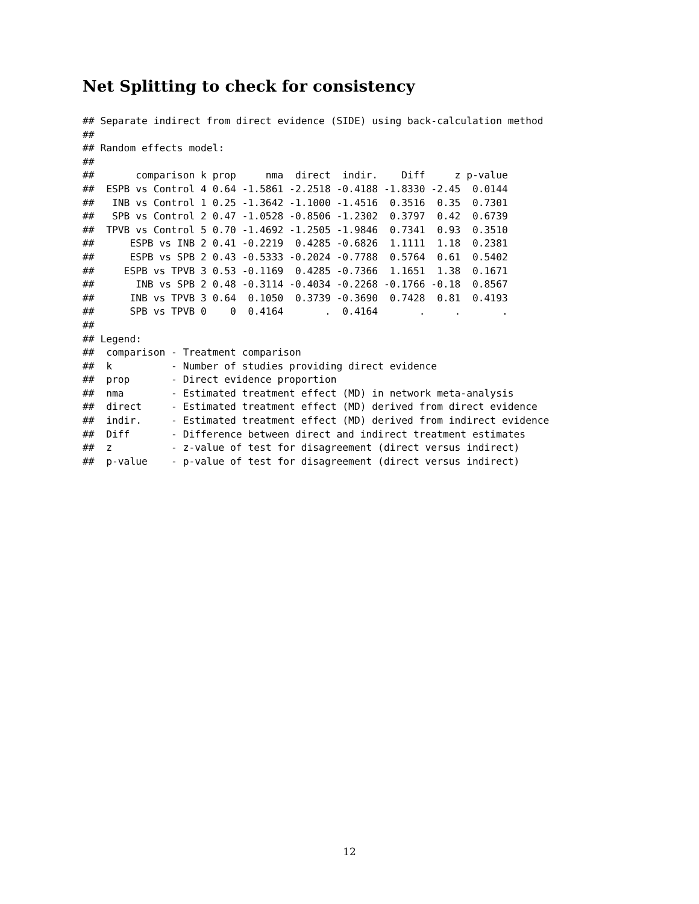Net Splitting to check for consistency
## Separate indirect from direct evidence (SIDE) using back-calculation method
##
## Random effects model:
##
##       comparison k prop     nma  direct  indir.    Diff     z p-value
##  ESPB vs Control 4 0.64 -1.5861 -2.2518 -0.4188 -1.8330 -2.45  0.0144
##   INB vs Control 1 0.25 -1.3642 -1.1000 -1.4516  0.3516  0.35  0.7301
##   SPB vs Control 2 0.47 -1.0528 -0.8506 -1.2302  0.3797  0.42  0.6739
##  TPVB vs Control 5 0.70 -1.4692 -1.2505 -1.9846  0.7341  0.93  0.3510
##      ESPB vs INB 2 0.41 -0.2219  0.4285 -0.6826  1.1111  1.18  0.2381
##      ESPB vs SPB 2 0.43 -0.5333 -0.2024 -0.7788  0.5764  0.61  0.5402
##     ESPB vs TPVB 3 0.53 -0.1169  0.4285 -0.7366  1.1651  1.38  0.1671
##       INB vs SPB 2 0.48 -0.3114 -0.4034 -0.2268 -0.1766 -0.18  0.8567
##      INB vs TPVB 3 0.64  0.1050  0.3739 -0.3690  0.7428  0.81  0.4193
##      SPB vs TPVB 0    0  0.4164       .  0.4164       .     .       .
##
## Legend:
##  comparison - Treatment comparison
##  k          - Number of studies providing direct evidence
##  prop       - Direct evidence proportion
##  nma        - Estimated treatment effect (MD) in network meta-analysis
##  direct     - Estimated treatment effect (MD) derived from direct evidence
##  indir.     - Estimated treatment effect (MD) derived from indirect evidence
##  Diff       - Difference between direct and indirect treatment estimates
##  z          - z-value of test for disagreement (direct versus indirect)
##  p-value    - p-value of test for disagreement (direct versus indirect)
12